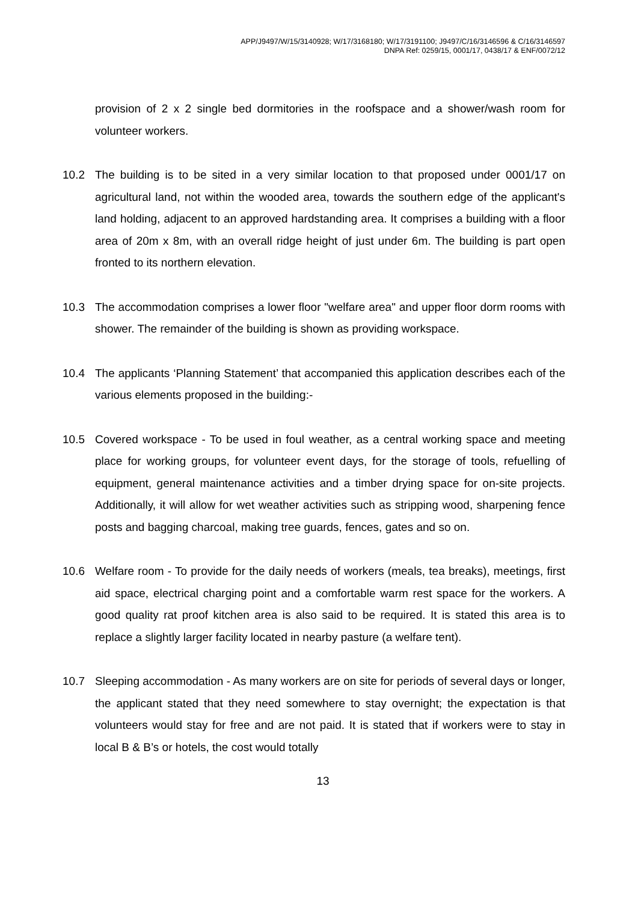APP/J9497/W/15/3140928; W/17/3168180; W/17/3191100; J9497/C/16/3146596 & C/16/3146597
DNPA Ref: 0259/15, 0001/17, 0438/17 & ENF/0072/12
provision of 2 x 2 single bed dormitories in the roofspace and a shower/wash room for volunteer workers.
10.2 The building is to be sited in a very similar location to that proposed under 0001/17 on agricultural land, not within the wooded area, towards the southern edge of the applicant's land holding, adjacent to an approved hardstanding area. It comprises a building with a floor area of 20m x 8m, with an overall ridge height of just under 6m. The building is part open fronted to its northern elevation.
10.3 The accommodation comprises a lower floor "welfare area" and upper floor dorm rooms with shower. The remainder of the building is shown as providing workspace.
10.4 The applicants ‘Planning Statement’ that accompanied this application describes each of the various elements proposed in the building:-
10.5 Covered workspace - To be used in foul weather, as a central working space and meeting place for working groups, for volunteer event days, for the storage of tools, refuelling of equipment, general maintenance activities and a timber drying space for on-site projects. Additionally, it will allow for wet weather activities such as stripping wood, sharpening fence posts and bagging charcoal, making tree guards, fences, gates and so on.
10.6 Welfare room - To provide for the daily needs of workers (meals, tea breaks), meetings, first aid space, electrical charging point and a comfortable warm rest space for the workers. A good quality rat proof kitchen area is also said to be required. It is stated this area is to replace a slightly larger facility located in nearby pasture (a welfare tent).
10.7 Sleeping accommodation - As many workers are on site for periods of several days or longer, the applicant stated that they need somewhere to stay overnight; the expectation is that volunteers would stay for free and are not paid. It is stated that if workers were to stay in local B & B’s or hotels, the cost would totally
13